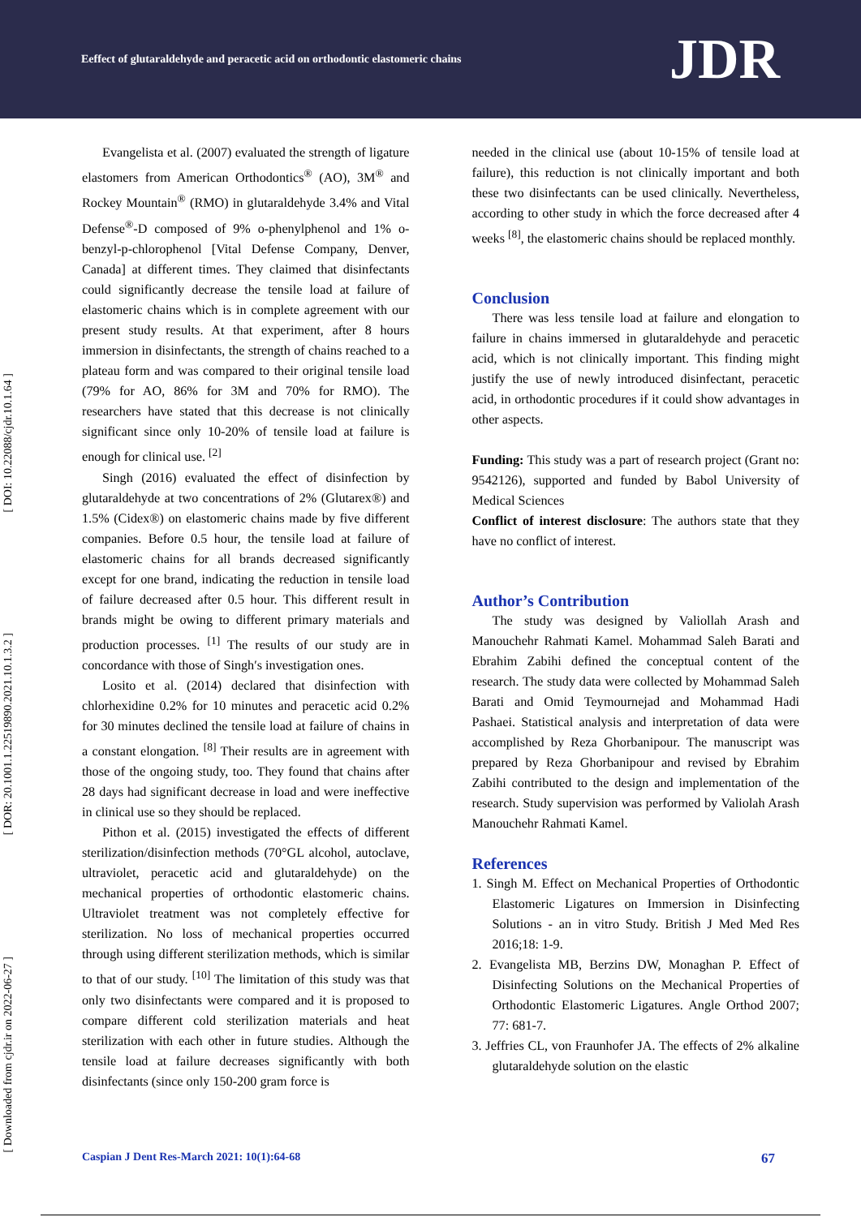Eeffect of glutaraldehyde and peracetic acid on orthodontic elastomeric chains JDR
[ DOI: 10.22088/cjdr.10.1.64 ]
[ DOR: 20.1001.1.22519890.2021.10.1.3.2 ]
[ Downloaded from cjdr.ir on 2022-06-27 ]
Evangelista et al. (2007) evaluated the strength of ligature elastomers from American Orthodontics<sup>®</sup> (AO), 3M<sup>®</sup> and Rockey Mountain<sup>®</sup> (RMO) in glutaraldehyde 3.4% and Vital Defense<sup>®</sup>-D composed of 9% o-phenylphenol and 1% o-benzyl-p-chlorophenol [Vital Defense Company, Denver, Canada] at different times. They claimed that disinfectants could significantly decrease the tensile load at failure of elastomeric chains which is in complete agreement with our present study results. At that experiment, after 8 hours immersion in disinfectants, the strength of chains reached to a plateau form and was compared to their original tensile load (79% for AO, 86% for 3M and 70% for RMO). The researchers have stated that this decrease is not clinically significant since only 10-20% of tensile load at failure is enough for clinical use. <sup>[2]</sup>
Singh (2016) evaluated the effect of disinfection by glutaraldehyde at two concentrations of 2% (Glutarex®) and 1.5% (Cidex®) on elastomeric chains made by five different companies. Before 0.5 hour, the tensile load at failure of elastomeric chains for all brands decreased significantly except for one brand, indicating the reduction in tensile load of failure decreased after 0.5 hour. This different result in brands might be owing to different primary materials and production processes. <sup>[1]</sup> The results of our study are in concordance with those of Singh′s investigation ones.
Losito et al. (2014) declared that disinfection with chlorhexidine 0.2% for 10 minutes and peracetic acid 0.2% for 30 minutes declined the tensile load at failure of chains in a constant elongation. <sup>[8]</sup> Their results are in agreement with those of the ongoing study, too. They found that chains after 28 days had significant decrease in load and were ineffective in clinical use so they should be replaced.
Pithon et al. (2015) investigated the effects of different sterilization/disinfection methods (70°GL alcohol, autoclave, ultraviolet, peracetic acid and glutaraldehyde) on the mechanical properties of orthodontic elastomeric chains. Ultraviolet treatment was not completely effective for sterilization. No loss of mechanical properties occurred through using different sterilization methods, which is similar to that of our study. <sup>[10]</sup> The limitation of this study was that only two disinfectants were compared and it is proposed to compare different cold sterilization materials and heat sterilization with each other in future studies. Although the tensile load at failure decreases significantly with both disinfectants (since only 150-200 gram force is
needed in the clinical use (about 10-15% of tensile load at failure), this reduction is not clinically important and both these two disinfectants can be used clinically. Nevertheless, according to other study in which the force decreased after 4 weeks <sup>[8]</sup>, the elastomeric chains should be replaced monthly.
Conclusion
There was less tensile load at failure and elongation to failure in chains immersed in glutaraldehyde and peracetic acid, which is not clinically important. This finding might justify the use of newly introduced disinfectant, peracetic acid, in orthodontic procedures if it could show advantages in other aspects.
Funding: This study was a part of research project (Grant no: 9542126), supported and funded by Babol University of Medical Sciences
Conflict of interest disclosure: The authors state that they have no conflict of interest.
Author’s Contribution
The study was designed by Valiollah Arash and Manouchehr Rahmati Kamel. Mohammad Saleh Barati and Ebrahim Zabihi defined the conceptual content of the research. The study data were collected by Mohammad Saleh Barati and Omid Teymournejad and Mohammad Hadi Pashaei. Statistical analysis and interpretation of data were accomplished by Reza Ghorbanipour. The manuscript was prepared by Reza Ghorbanipour and revised by Ebrahim Zabihi contributed to the design and implementation of the research. Study supervision was performed by Valiolah Arash Manouchehr Rahmati Kamel.
References
1. Singh M. Effect on Mechanical Properties of Orthodontic Elastomeric Ligatures on Immersion in Disinfecting Solutions - an in vitro Study. British J Med Med Res 2016;18: 1-9.
2. Evangelista MB, Berzins DW, Monaghan P. Effect of Disinfecting Solutions on the Mechanical Properties of Orthodontic Elastomeric Ligatures. Angle Orthod 2007; 77: 681-7.
3. Jeffries CL, von Fraunhofer JA. The effects of 2% alkaline glutaraldehyde solution on the elastic
Caspian J Dent Res-March 2021: 10(1):64-68 67